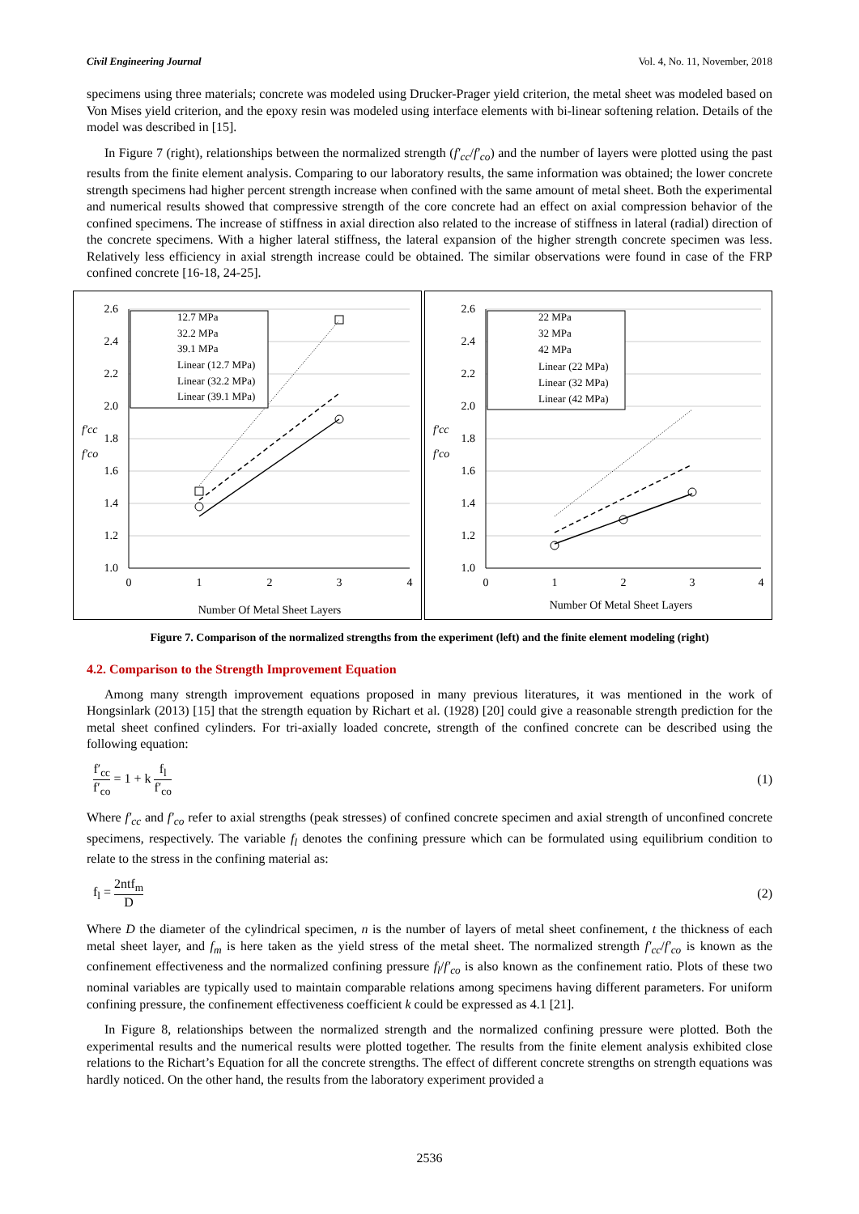Civil Engineering Journal Vol. 4, No. 11, November, 2018
specimens using three materials; concrete was modeled using Drucker-Prager yield criterion, the metal sheet was modeled based on Von Mises yield criterion, and the epoxy resin was modeled using interface elements with bi-linear softening relation. Details of the model was described in [15].
In Figure 7 (right), relationships between the normalized strength (f′<sub>cc</sub>/f′<sub>co</sub>) and the number of layers were plotted using the past results from the finite element analysis. Comparing to our laboratory results, the same information was obtained; the lower concrete strength specimens had higher percent strength increase when confined with the same amount of metal sheet. Both the experimental and numerical results showed that compressive strength of the core concrete had an effect on axial compression behavior of the confined specimens. The increase of stiffness in axial direction also related to the increase of stiffness in lateral (radial) direction of the concrete specimens. With a higher lateral stiffness, the lateral expansion of the higher strength concrete specimen was less. Relatively less efficiency in axial strength increase could be obtained. The similar observations were found in case of the FRP confined concrete [16-18, 24-25].
2.6
2.4
2.2
2.0
1.8
1.6
1.4
1.2
1.0
0
1
2
3
4
Number Of Metal Sheet Layers
f′cc
f′co
12.7 MPa
32.2 MPa
39.1 MPa
Linear (12.7 MPa)
Linear (32.2 MPa)
Linear (39.1 MPa)
2.6
2.4
2.2
2.0
1.8
1.6
1.4
1.2
1.0
0
1
2
3
4
Number Of Metal Sheet Layers
f′cc
f′co
22 MPa
32 MPa
42 MPa
Linear (22 MPa)
Linear (32 MPa)
Linear (42 MPa)
Figure 7. Comparison of the normalized strengths from the experiment (left) and the finite element modeling (right)
4.2. Comparison to the Strength Improvement Equation
Among many strength improvement equations proposed in many previous literatures, it was mentioned in the work of Hongsinlark (2013) [15] that the strength equation by Richart et al. (1928) [20] could give a reasonable strength prediction for the metal sheet confined cylinders. For tri-axially loaded concrete, strength of the confined concrete can be described using the following equation:
f′<sub>cc</sub> f′<sub>co</sub> = 1 + k f<sub>l</sub> f′<sub>co</sub> (1)
Where f′<sub>cc</sub> and f′<sub>co</sub> refer to axial strengths (peak stresses) of confined concrete specimen and axial strength of unconfined concrete specimens, respectively. The variable f<sub>l</sub> denotes the confining pressure which can be formulated using equilibrium condition to relate to the stress in the confining material as:
f<sub>l</sub> = 2ntf<sub>m</sub> D (2)
Where D the diameter of the cylindrical specimen, n is the number of layers of metal sheet confinement, t the thickness of each metal sheet layer, and f<sub>m</sub> is here taken as the yield stress of the metal sheet. The normalized strength f′<sub>cc</sub>/f′<sub>co</sub> is known as the confinement effectiveness and the normalized confining pressure f<sub>l</sub>/f′<sub>co</sub> is also known as the confinement ratio. Plots of these two nominal variables are typically used to maintain comparable relations among specimens having different parameters. For uniform confining pressure, the confinement effectiveness coefficient k could be expressed as 4.1 [21].
In Figure 8, relationships between the normalized strength and the normalized confining pressure were plotted. Both the experimental results and the numerical results were plotted together. The results from the finite element analysis exhibited close relations to the Richart’s Equation for all the concrete strengths. The effect of different concrete strengths on strength equations was hardly noticed. On the other hand, the results from the laboratory experiment provided a
2536